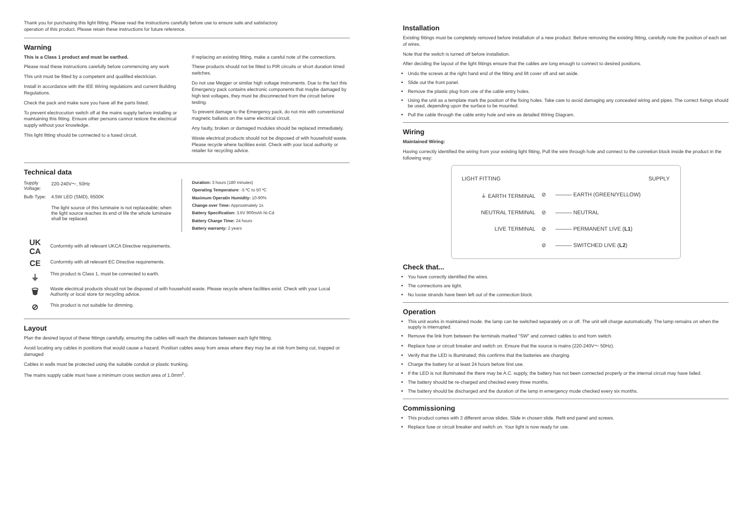Thank you for purchasing this light fitting. Please read the instructions carefully before use to ensure safe and satisfactory
operation of this product. Please retain these instructions for future reference.
Warning
This is a Class 1 product and must be earthed.
Please read these instructions carefully before commencing any work
This unit must be fitted by a competent and qualified electrician.
Install in accordance with the IEE Wiring regulations and current Building Regulations.
Check the pack and make sure you have all the parts listed.
To prevent electrocution switch off at the mains supply before installing or maintaining this fitting. Ensure other persons cannot restore the electrical supply without your knowledge.
This light fitting should be connected to a fused circuit.
If replacing an existing fitting, make a careful note of the connections.
These products should not be fitted to PIR circuits or short duration timed switches.
Do not use Megger or similar high voltage instruments. Due to the fact this Emergency pack contains electronic components that maybe damaged by high test voltages, they must be disconnected from the circuit before testing.
To prevent damage to the Emergency pack, do not mix with conventional magnetic ballasts on the same electrical circuit.
Any faulty, broken or damaged modules should be replaced immediately.
Waste electrical products should not be disposed of with household waste. Please recycle where facilities exist. Check with your local authority or retailer for recycling advice.
Technical data
| Supply Voltage: | 220-240V～, 50Hz |
| Bulb Type: | 4.5W LED (SMD), 6500K The light source of this luminaire is not replaceable; when the light source reaches its end of life the whole luminaire shall be replaced. |
Duration: 3 hours (180 minutes)
Operating Temperature: -5 ºC to 50 ºC
Maximum Operatin Humidity: 10-90%
Change over Time: Approximately 1s
Battery Specification: 3.6V 900mAh Ni-Cd
Battery Charge Time: 24 hours
Battery warranty: 2 years
| UK CA | Conformity with all relevant UKCA Directive requirements. |
| CE | Conformity with all relevant EC Directive requirements. |
| ⏚ | This product is Class 1, must be connected to earth. |
| 🗑 | Waste electrical products should not be disposed of with household waste. Please recycle where facilities exist. Check with your Local Authority or local store for recycling advice. |
| ⊘ | This product is not suitable for dimming. |
Layout
Plan the desired layout of these fittings carefully, ensuring the cables will reach the distances between each light fitting.
Avoid locating any cables in positions that would cause a hazard. Position cables away from areas where they may be at risk from being cut, trapped or damaged
Cables in walls must be protected using the suitable conduit or plastic trunking.
The mains supply cable must have a minimum cross section area of 1.0mm<sup>2</sup>.
Installation
Existing fittings must be completely removed before installation of a new product. Before removing the existing fitting, carefully note the position of each set of wires.
Note that the switch is turned off before installation.
After deciding the layout of the light fittings ensure that the cables are long enough to connect to desired positions.
Undo the screws at the right hand end of the fitting and lift cover off and set aside.
Slide out the front panel.
Remove the plastic plug from one of the cable entry holes.
Using the unit as a template mark the position of the fixing holes. Take care to avoid damaging any concealed wiring and pipes. The correct fixings should be used, depending upon the surface to be mounted.
Pull the cable through the cable entry hole and wire as detailed Wiring Diagram.
Wiring
Maintained Wiring:
Having correctly identified the wiring from your existing light fitting, Pull the wire through hole and connect to the connetion block inside the product in the following way:
| LIGHT FITTING | | SUPPLY |
| ⏚ EARTH TERMINAL | ⊘ | ——— EARTH (GREEN/YELLOW) |
| NEUTRAL TERMINAL | ⊘ | ——— NEUTRAL |
| LIVE TERMINAL | ⊘ | ——— PERMANENT LIVE ( L1 ) |
| | ⊘ | ——— SWITCHED LIVE ( L2 ) |
Check that...
You have correctly identified the wires.
The connections are tight.
No loose strands have been left out of the connection block.
Operation
This unit works in maintained mode. the lamp can be switched separately on or off. The unit will charge automatically. The lamp remains on when the supply is interrupted.
Remove the link from between the terminals marked "SW" and connect cables to and from switch.
Replace fuse or circuit breaker and switch on. Ensure that the source is mains (220-240V～ 50Hz).
Verify that the LED is illuminated; this confirms that the batteries are charging.
Charge the battery for at least 24 hours before first use.
If the LED is not illuminated the there may be A.C. supply, the battery has not been connected properly or the internal circuit may have failed.
The battery should be re-charged and checked every three months.
The battery should be discharged and the duration of the lamp in emergency mode checked every six months.
Commissioning
This product comes with 3 different arrow slides. Slide in chosen slide. Refit end panel and screws.
Replace fuse or circuit breaker and switch on. Your light is now ready for use.